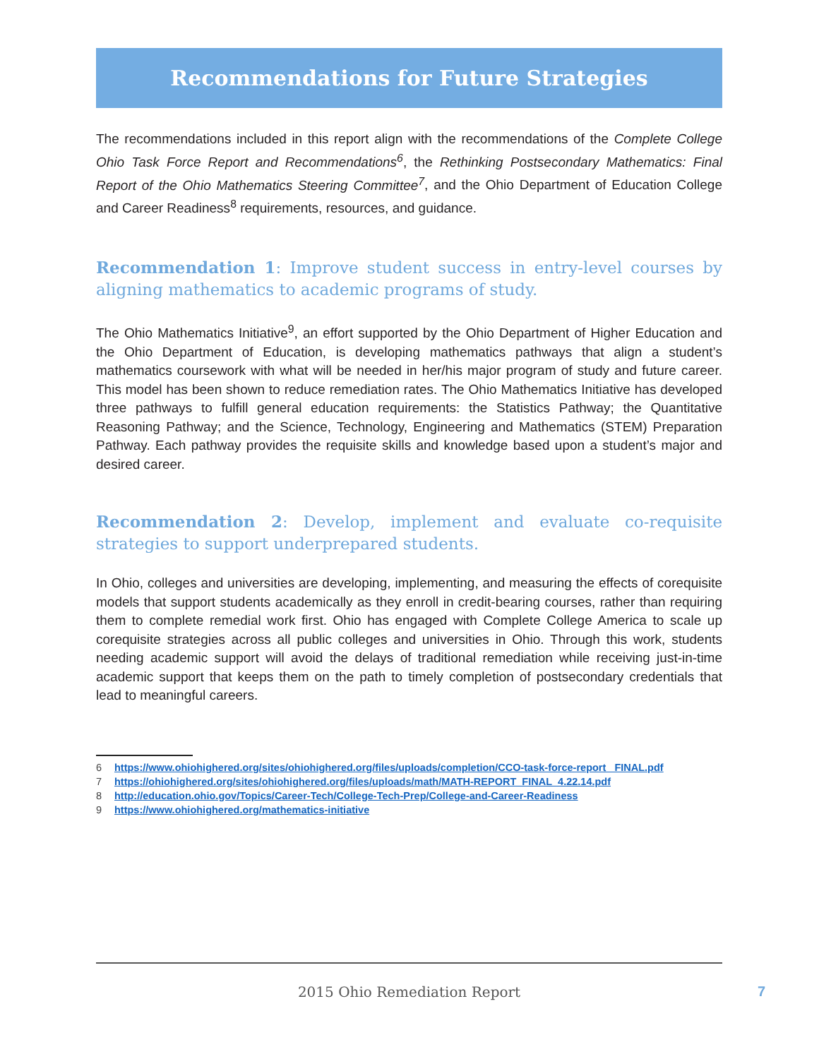Recommendations for Future Strategies
The recommendations included in this report align with the recommendations of the Complete College Ohio Task Force Report and Recommendations<sup>6</sup>, the Rethinking Postsecondary Mathematics: Final Report of the Ohio Mathematics Steering Committee<sup>7</sup>, and the Ohio Department of Education College and Career Readiness<sup>8</sup> requirements, resources, and guidance.
Recommendation 1: Improve student success in entry-level courses by aligning mathematics to academic programs of study.
The Ohio Mathematics Initiative<sup>9</sup>, an effort supported by the Ohio Department of Higher Education and the Ohio Department of Education, is developing mathematics pathways that align a student’s mathematics coursework with what will be needed in her/his major program of study and future career. This model has been shown to reduce remediation rates. The Ohio Mathematics Initiative has developed three pathways to fulfill general education requirements: the Statistics Pathway; the Quantitative Reasoning Pathway; and the Science, Technology, Engineering and Mathematics (STEM) Preparation Pathway. Each pathway provides the requisite skills and knowledge based upon a student’s major and desired career.
Recommendation 2: Develop, implement and evaluate co-requisite strategies to support underprepared students.
In Ohio, colleges and universities are developing, implementing, and measuring the effects of corequisite models that support students academically as they enroll in credit-bearing courses, rather than requiring them to complete remedial work first. Ohio has engaged with Complete College America to scale up corequisite strategies across all public colleges and universities in Ohio. Through this work, students needing academic support will avoid the delays of traditional remediation while receiving just-in-time academic support that keeps them on the path to timely completion of postsecondary credentials that lead to meaningful careers.
6 https://www.ohiohighered.org/sites/ohiohighered.org/files/uploads/completion/CCO-task-force-report_ FINAL.pdf
7 https://ohiohighered.org/sites/ohiohighered.org/files/uploads/math/MATH-REPORT_FINAL_4.22.14.pdf
8 http://education.ohio.gov/Topics/Career-Tech/College-Tech-Prep/College-and-Career-Readiness
9 https://www.ohiohighered.org/mathematics-initiative
2015 Ohio Remediation Report
7